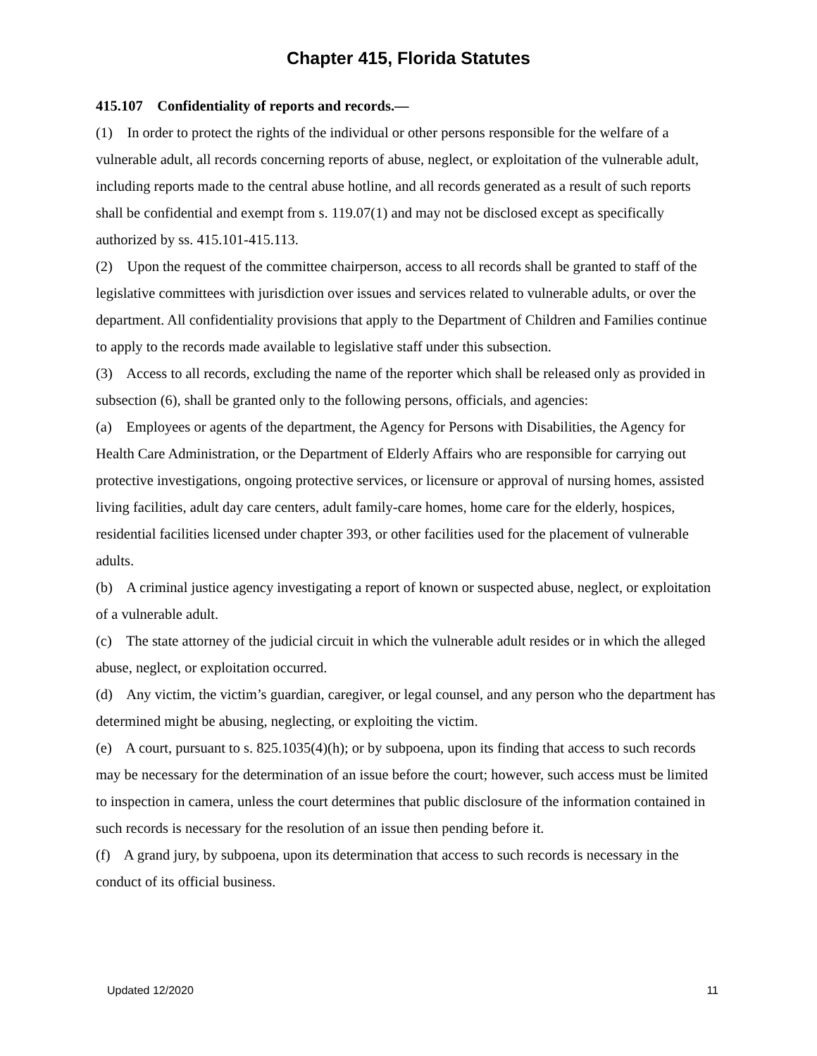Chapter 415, Florida Statutes
415.107 Confidentiality of reports and records.—
(1) In order to protect the rights of the individual or other persons responsible for the welfare of a vulnerable adult, all records concerning reports of abuse, neglect, or exploitation of the vulnerable adult, including reports made to the central abuse hotline, and all records generated as a result of such reports shall be confidential and exempt from s. 119.07(1) and may not be disclosed except as specifically authorized by ss. 415.101-415.113.
(2) Upon the request of the committee chairperson, access to all records shall be granted to staff of the legislative committees with jurisdiction over issues and services related to vulnerable adults, or over the department. All confidentiality provisions that apply to the Department of Children and Families continue to apply to the records made available to legislative staff under this subsection.
(3) Access to all records, excluding the name of the reporter which shall be released only as provided in subsection (6), shall be granted only to the following persons, officials, and agencies:
(a) Employees or agents of the department, the Agency for Persons with Disabilities, the Agency for Health Care Administration, or the Department of Elderly Affairs who are responsible for carrying out protective investigations, ongoing protective services, or licensure or approval of nursing homes, assisted living facilities, adult day care centers, adult family-care homes, home care for the elderly, hospices, residential facilities licensed under chapter 393, or other facilities used for the placement of vulnerable adults.
(b) A criminal justice agency investigating a report of known or suspected abuse, neglect, or exploitation of a vulnerable adult.
(c) The state attorney of the judicial circuit in which the vulnerable adult resides or in which the alleged abuse, neglect, or exploitation occurred.
(d) Any victim, the victim’s guardian, caregiver, or legal counsel, and any person who the department has determined might be abusing, neglecting, or exploiting the victim.
(e) A court, pursuant to s. 825.1035(4)(h); or by subpoena, upon its finding that access to such records may be necessary for the determination of an issue before the court; however, such access must be limited to inspection in camera, unless the court determines that public disclosure of the information contained in such records is necessary for the resolution of an issue then pending before it.
(f) A grand jury, by subpoena, upon its determination that access to such records is necessary in the conduct of its official business.
Updated 12/2020 11